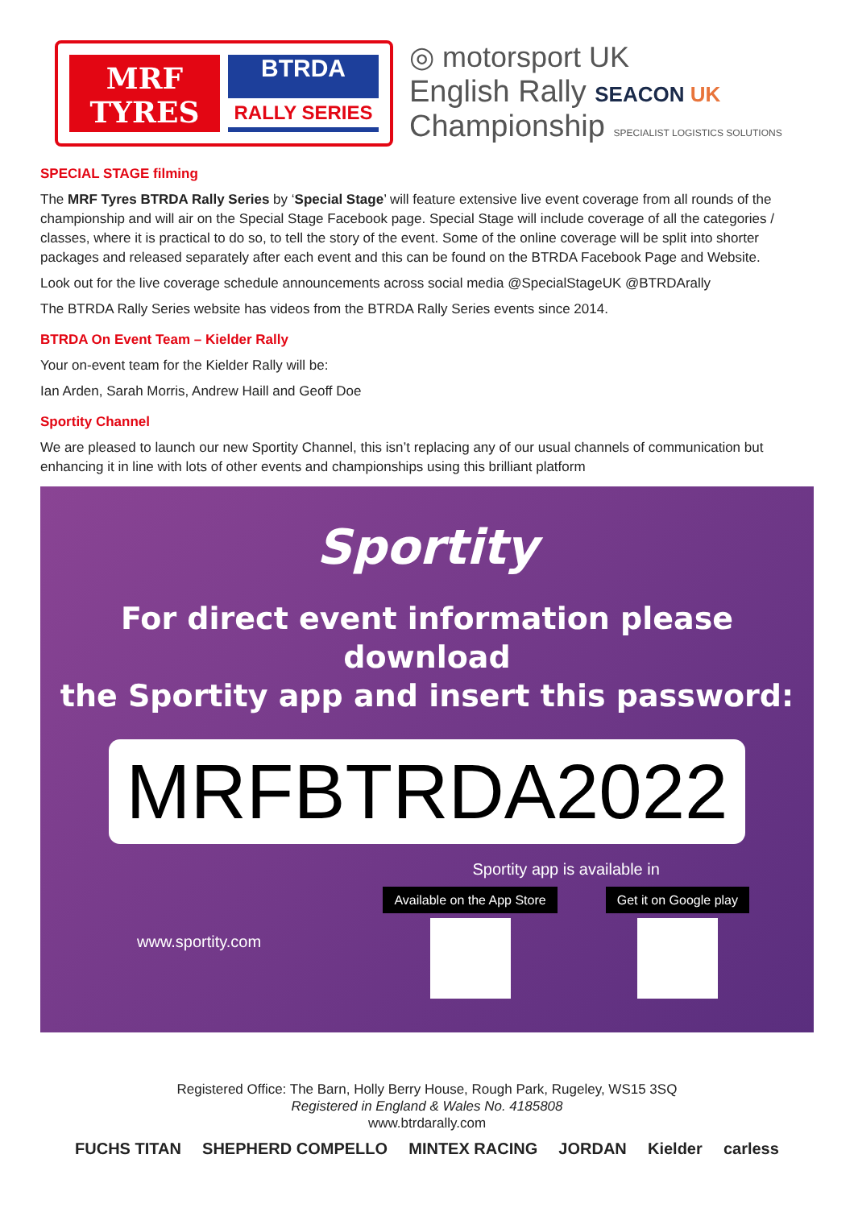MRF
TYRES
BTRDA
RALLY SERIES
◎ motorsport UK
English Rally SEACON UK
Championship SPECIALIST LOGISTICS SOLUTIONS
SPECIAL STAGE filming
The MRF Tyres BTRDA Rally Series by ‘Special Stage’ will feature extensive live event coverage from all rounds of the championship and will air on the Special Stage Facebook page. Special Stage will include coverage of all the categories / classes, where it is practical to do so, to tell the story of the event. Some of the online coverage will be split into shorter packages and released separately after each event and this can be found on the BTRDA Facebook Page and Website.
Look out for the live coverage schedule announcements across social media @SpecialStageUK @BTRDArally
The BTRDA Rally Series website has videos from the BTRDA Rally Series events since 2014.
BTRDA On Event Team – Kielder Rally
Your on-event team for the Kielder Rally will be:
Ian Arden, Sarah Morris, Andrew Haill and Geoff Doe
Sportity Channel
We are pleased to launch our new Sportity Channel, this isn’t replacing any of our usual channels of communication but enhancing it in line with lots of other events and championships using this brilliant platform
Sportity
For direct event information please download
the Sportity app and insert this password:
MRFBTRDA2022
www.sportity.com
Sportity app is available in
Available on the App Store Get it on Google play
Registered Office: The Barn, Holly Berry House, Rough Park, Rugeley, WS15 3SQ
Registered in England & Wales No. 4185808
www.btrdarally.com
FUCHS TITAN SHEPHERD COMPELLO MINTEX RACING JORDAN Kielder carless